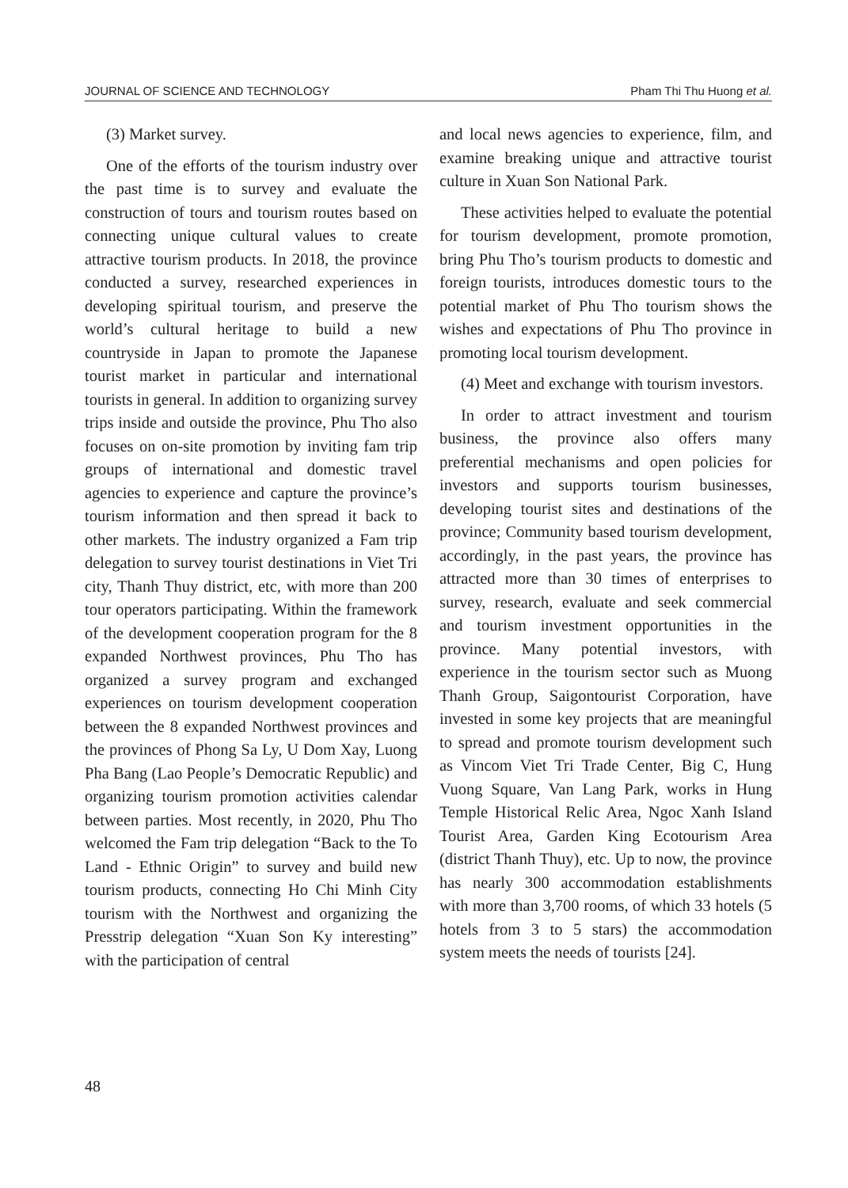JOURNAL OF SCIENCE AND TECHNOLOGY Pham Thi Thu Huong et al.
(3) Market survey.
One of the efforts of the tourism industry over the past time is to survey and evaluate the construction of tours and tourism routes based on connecting unique cultural values to create attractive tourism products. In 2018, the province conducted a survey, researched experiences in developing spiritual tourism, and preserve the world’s cultural heritage to build a new countryside in Japan to promote the Japanese tourist market in particular and international tourists in general. In addition to organizing survey trips inside and outside the province, Phu Tho also focuses on on-site promotion by inviting fam trip groups of international and domestic travel agencies to experience and capture the province’s tourism information and then spread it back to other markets. The industry organized a Fam trip delegation to survey tourist destinations in Viet Tri city, Thanh Thuy district, etc, with more than 200 tour operators participating. Within the framework of the development cooperation program for the 8 expanded Northwest provinces, Phu Tho has organized a survey program and exchanged experiences on tourism development cooperation between the 8 expanded Northwest provinces and the provinces of Phong Sa Ly, U Dom Xay, Luong Pha Bang (Lao People’s Democratic Republic) and organizing tourism promotion activities calendar between parties. Most recently, in 2020, Phu Tho welcomed the Fam trip delegation “Back to the To Land - Ethnic Origin” to survey and build new tourism products, connecting Ho Chi Minh City tourism with the Northwest and organizing the Presstrip delegation “Xuan Son Ky interesting” with the participation of central
and local news agencies to experience, film, and examine breaking unique and attractive tourist culture in Xuan Son National Park.
These activities helped to evaluate the potential for tourism development, promote promotion, bring Phu Tho’s tourism products to domestic and foreign tourists, introduces domestic tours to the potential market of Phu Tho tourism shows the wishes and expectations of Phu Tho province in promoting local tourism development.
(4) Meet and exchange with tourism investors.
In order to attract investment and tourism business, the province also offers many preferential mechanisms and open policies for investors and supports tourism businesses, developing tourist sites and destinations of the province; Community based tourism development, accordingly, in the past years, the province has attracted more than 30 times of enterprises to survey, research, evaluate and seek commercial and tourism investment opportunities in the province. Many potential investors, with experience in the tourism sector such as Muong Thanh Group, Saigontourist Corporation, have invested in some key projects that are meaningful to spread and promote tourism development such as Vincom Viet Tri Trade Center, Big C, Hung Vuong Square, Van Lang Park, works in Hung Temple Historical Relic Area, Ngoc Xanh Island Tourist Area, Garden King Ecotourism Area (district Thanh Thuy), etc. Up to now, the province has nearly 300 accommodation establishments with more than 3,700 rooms, of which 33 hotels (5 hotels from 3 to 5 stars) the accommodation system meets the needs of tourists [24].
48